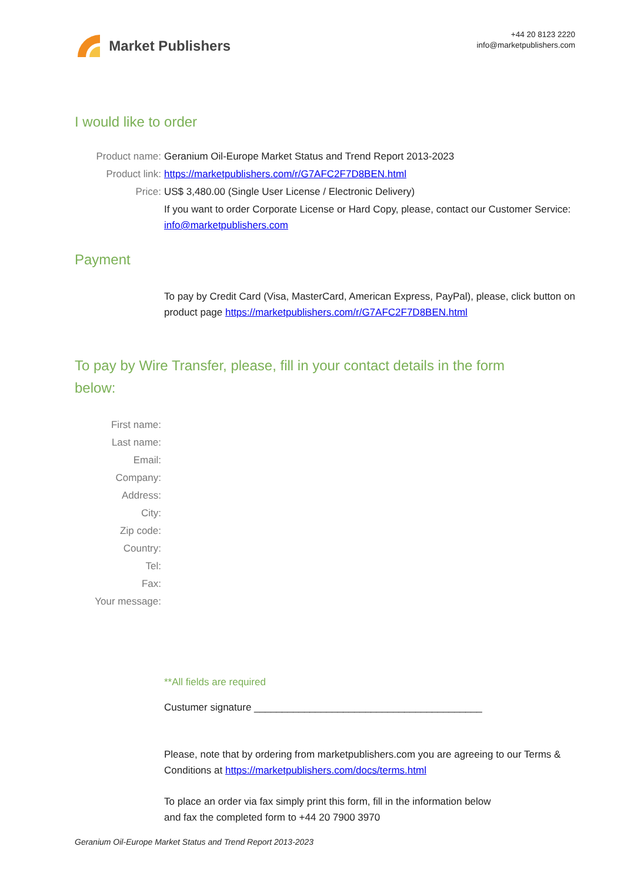Market Publishers
+44 20 8123 2220
info@marketpublishers.com
I would like to order
Product name: Geranium Oil-Europe Market Status and Trend Report 2013-2023
Product link: https://marketpublishers.com/r/G7AFC2F7D8BEN.html
Price: US$ 3,480.00 (Single User License / Electronic Delivery)
If you want to order Corporate License or Hard Copy, please, contact our Customer Service:
info@marketpublishers.com
Payment
To pay by Credit Card (Visa, MasterCard, American Express, PayPal), please, click button on product page https://marketpublishers.com/r/G7AFC2F7D8BEN.html
To pay by Wire Transfer, please, fill in your contact details in the form below:
First name:
Last name:
Email:
Company:
Address:
City:
Zip code:
Country:
Tel:
Fax:
Your message:
**All fields are required
Custumer signature _________________________________________
Please, note that by ordering from marketpublishers.com you are agreeing to our Terms & Conditions at https://marketpublishers.com/docs/terms.html
To place an order via fax simply print this form, fill in the information below
and fax the completed form to +44 20 7900 3970
Geranium Oil-Europe Market Status and Trend Report 2013-2023